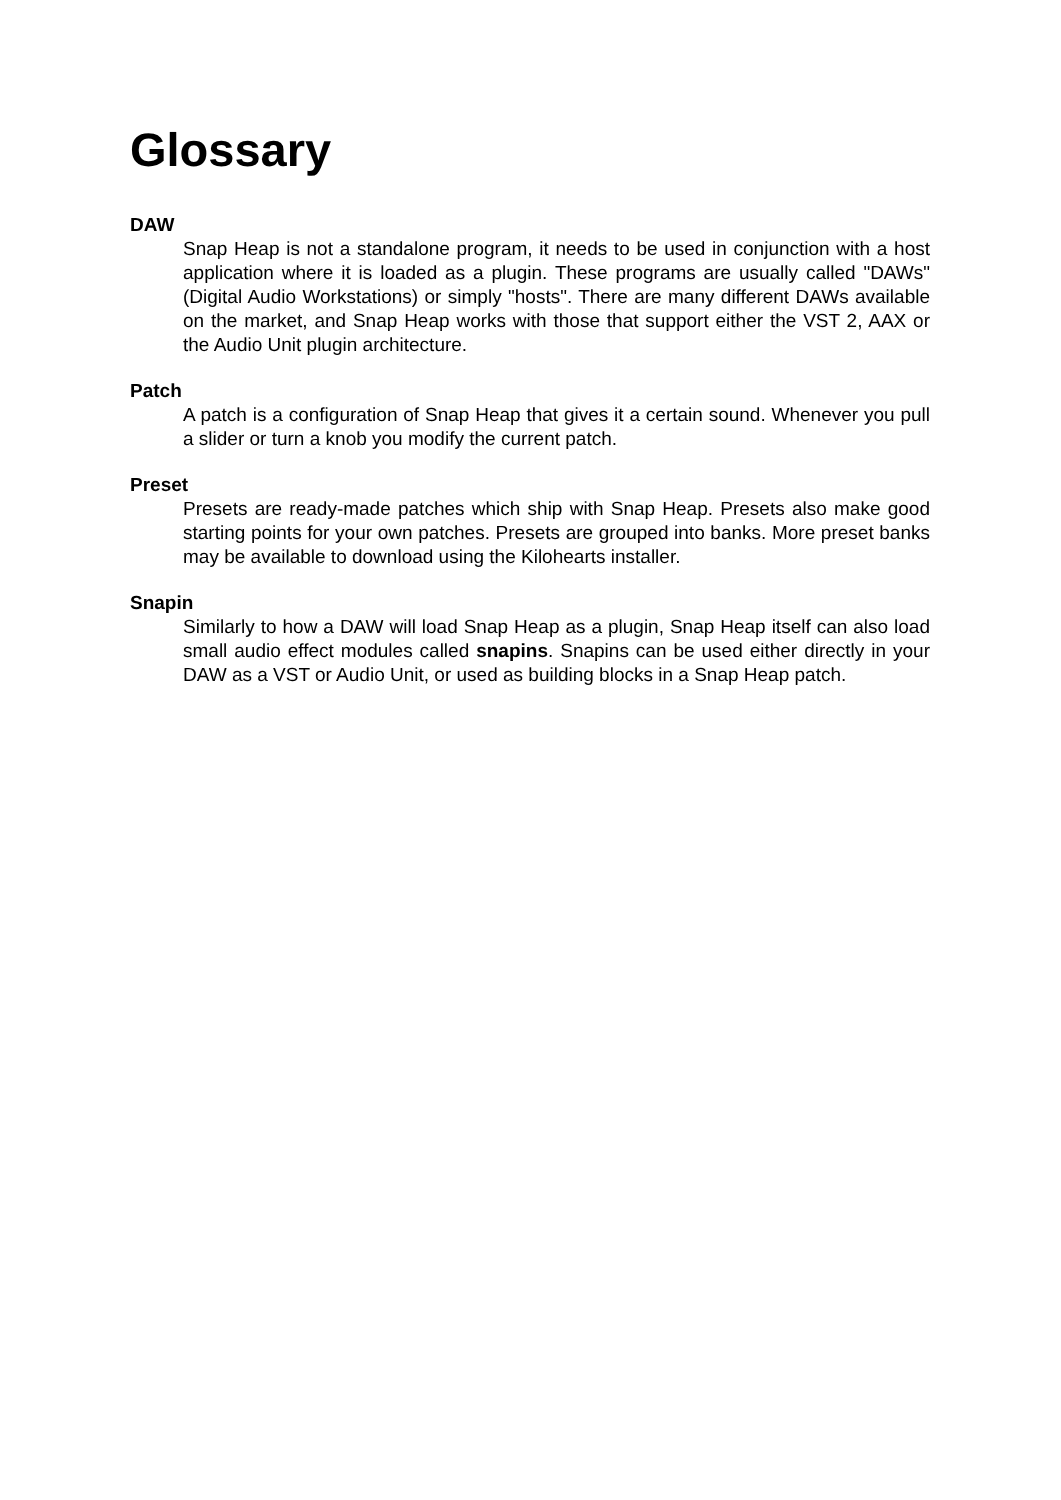Glossary
DAW
Snap Heap is not a standalone program, it needs to be used in conjunction with a host application where it is loaded as a plugin. These programs are usually called "DAWs" (Digital Audio Workstations) or simply "hosts". There are many different DAWs available on the market, and Snap Heap works with those that support either the VST 2, AAX or the Audio Unit plugin architecture.
Patch
A patch is a configuration of Snap Heap that gives it a certain sound. Whenever you pull a slider or turn a knob you modify the current patch.
Preset
Presets are ready-made patches which ship with Snap Heap. Presets also make good starting points for your own patches. Presets are grouped into banks. More preset banks may be available to download using the Kilohearts installer.
Snapin
Similarly to how a DAW will load Snap Heap as a plugin, Snap Heap itself can also load small audio effect modules called snapins. Snapins can be used either directly in your DAW as a VST or Audio Unit, or used as building blocks in a Snap Heap patch.